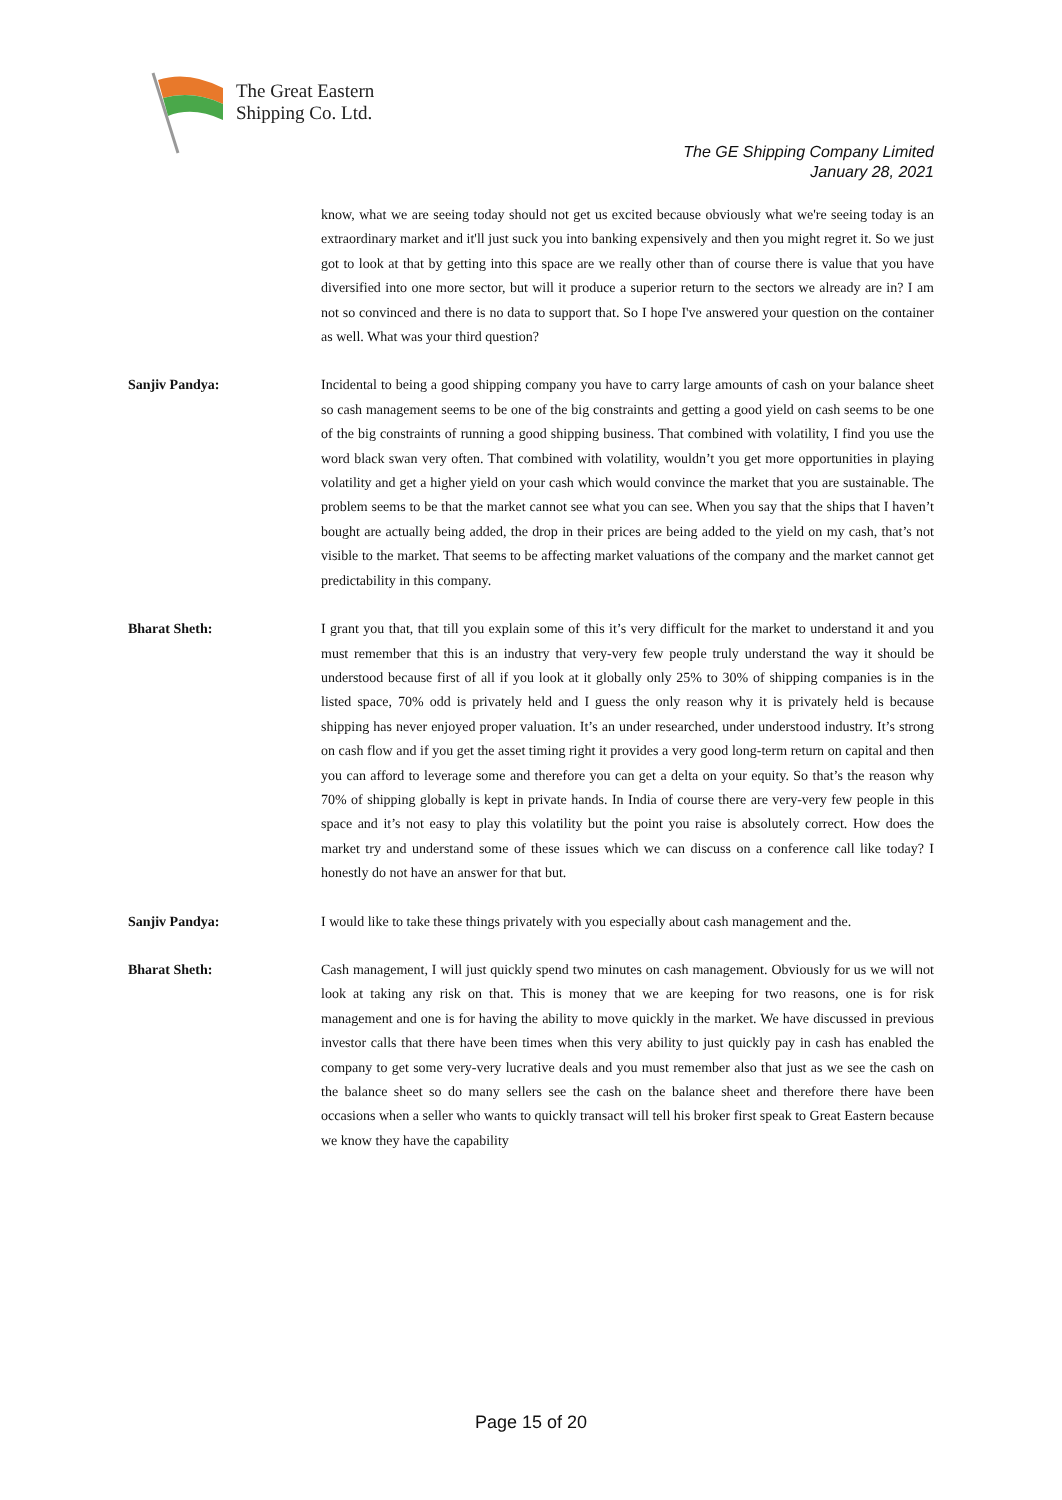The Great Eastern
Shipping Co. Ltd.
The GE Shipping Company Limited
January 28, 2021
know, what we are seeing today should not get us excited because obviously what we're seeing today is an extraordinary market and it'll just suck you into banking expensively and then you might regret it. So we just got to look at that by getting into this space are we really other than of course there is value that you have diversified into one more sector, but will it produce a superior return to the sectors we already are in? I am not so convinced and there is no data to support that. So I hope I've answered your question on the container as well. What was your third question?
Sanjiv Pandya: Incidental to being a good shipping company you have to carry large amounts of cash on your balance sheet so cash management seems to be one of the big constraints and getting a good yield on cash seems to be one of the big constraints of running a good shipping business. That combined with volatility, I find you use the word black swan very often. That combined with volatility, wouldn’t you get more opportunities in playing volatility and get a higher yield on your cash which would convince the market that you are sustainable. The problem seems to be that the market cannot see what you can see. When you say that the ships that I haven’t bought are actually being added, the drop in their prices are being added to the yield on my cash, that’s not visible to the market. That seems to be affecting market valuations of the company and the market cannot get predictability in this company.
Bharat Sheth: I grant you that, that till you explain some of this it’s very difficult for the market to understand it and you must remember that this is an industry that very-very few people truly understand the way it should be understood because first of all if you look at it globally only 25% to 30% of shipping companies is in the listed space, 70% odd is privately held and I guess the only reason why it is privately held is because shipping has never enjoyed proper valuation. It’s an under researched, under understood industry. It’s strong on cash flow and if you get the asset timing right it provides a very good long-term return on capital and then you can afford to leverage some and therefore you can get a delta on your equity. So that’s the reason why 70% of shipping globally is kept in private hands. In India of course there are very-very few people in this space and it’s not easy to play this volatility but the point you raise is absolutely correct. How does the market try and understand some of these issues which we can discuss on a conference call like today? I honestly do not have an answer for that but.
Sanjiv Pandya: I would like to take these things privately with you especially about cash management and the.
Bharat Sheth: Cash management, I will just quickly spend two minutes on cash management. Obviously for us we will not look at taking any risk on that. This is money that we are keeping for two reasons, one is for risk management and one is for having the ability to move quickly in the market. We have discussed in previous investor calls that there have been times when this very ability to just quickly pay in cash has enabled the company to get some very-very lucrative deals and you must remember also that just as we see the cash on the balance sheet so do many sellers see the cash on the balance sheet and therefore there have been occasions when a seller who wants to quickly transact will tell his broker first speak to Great Eastern because we know they have the capability
Page 15 of 20